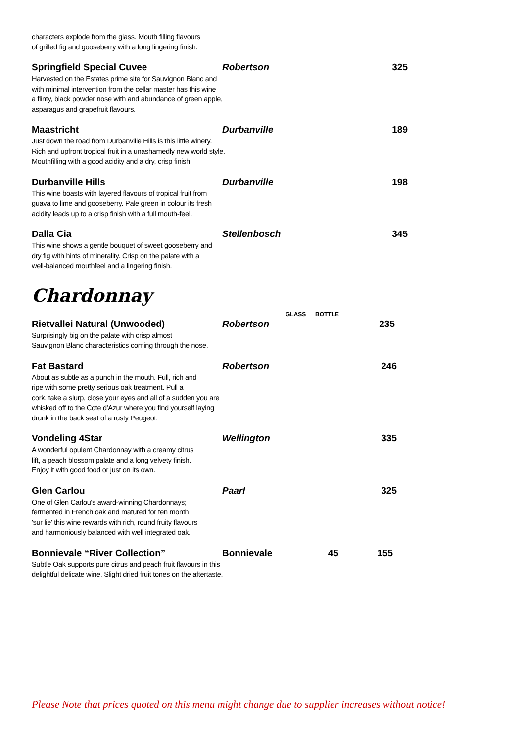characters explode from the glass. Mouth filling flavours
of grilled fig and gooseberry with a long lingering finish.
Springfield Special Cuvee Robertson 325
Harvested on the Estates prime site for Sauvignon Blanc and
with minimal intervention from the cellar master has this wine
a flinty, black powder nose with and abundance of green apple,
asparagus and grapefruit flavours.
Maastricht Durbanville 189
Just down the road from Durbanville Hills is this little winery.
Rich and upfront tropical fruit in a unashamedly new world style.
Mouthfilling with a good acidity and a dry, crisp finish.
Durbanville Hills Durbanville 198
This wine boasts with layered flavours of tropical fruit from
guava to lime and gooseberry. Pale green in colour its fresh
acidity leads up to a crisp finish with a full mouth-feel.
Dalla Cia Stellenbosch 345
This wine shows a gentle bouquet of sweet gooseberry and
dry fig with hints of minerality. Crisp on the palate with a
well-balanced mouthfeel and a lingering finish.
Chardonnay
GLASS BOTTLE
Rietvallei Natural (Unwooded) Robertson 235
Surprisingly big on the palate with crisp almost
Sauvignon Blanc characteristics coming through the nose.
Fat Bastard Robertson 246
About as subtle as a punch in the mouth. Full, rich and
ripe with some pretty serious oak treatment. Pull a
cork, take a slurp, close your eyes and all of a sudden you are
whisked off to the Cote d'Azur where you find yourself laying
drunk in the back seat of a rusty Peugeot.
Vondeling 4Star Wellington 335
A wonderful opulent Chardonnay with a creamy citrus
lift, a peach blossom palate and a long velvety finish.
Enjoy it with good food or just on its own.
Glen Carlou Paarl 325
One of Glen Carlou's award-winning Chardonnays;
fermented in French oak and matured for ten month
'sur lie' this wine rewards with rich, round fruity flavours
and harmoniously balanced with well integrated oak.
Bonnievale “River Collection” Bonnievale 45 155
Subtle Oak supports pure citrus and peach fruit flavours in this
delightful delicate wine. Slight dried fruit tones on the aftertaste.
Please Note that prices quoted on this menu might change due to supplier increases without notice!